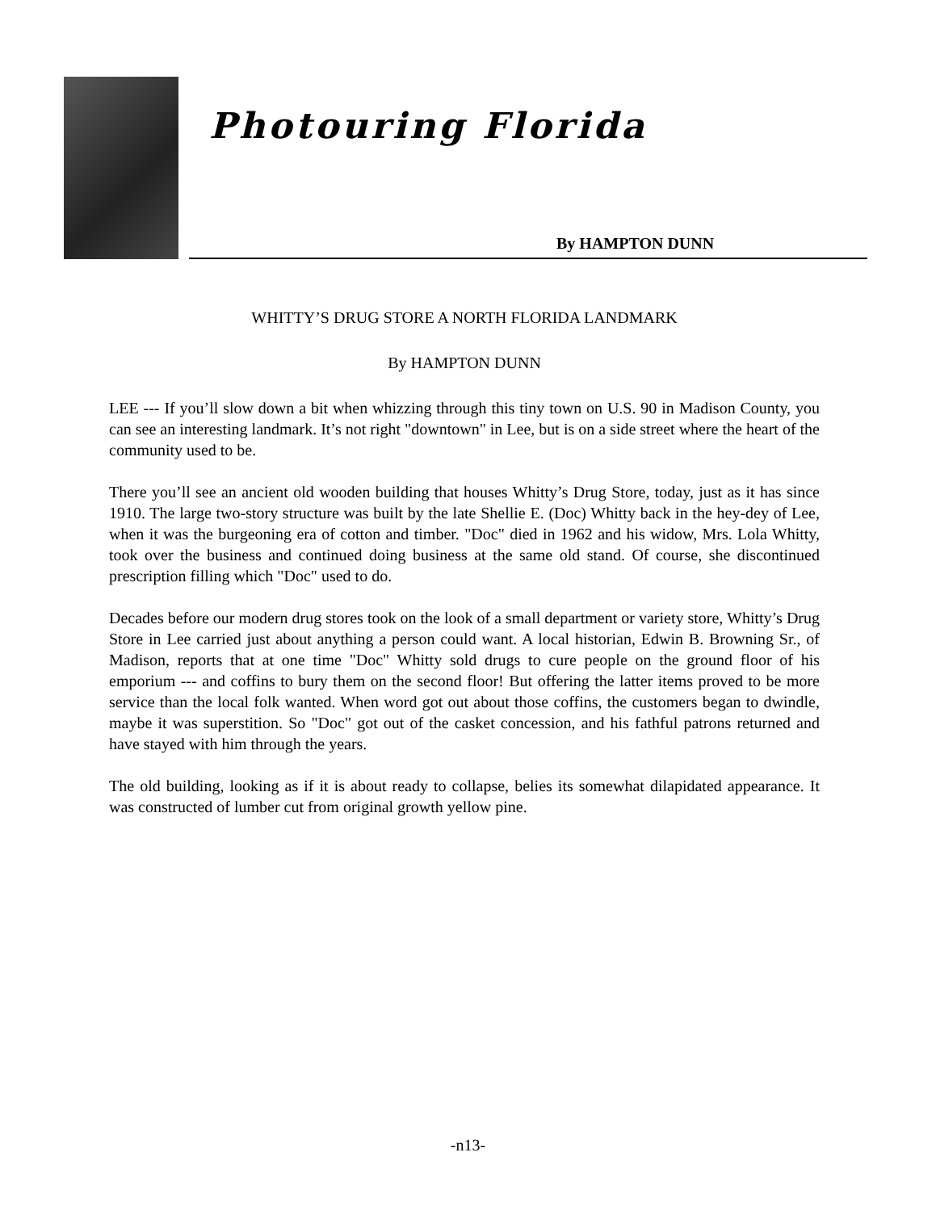Photouring Florida
By HAMPTON DUNN
WHITTY’S DRUG STORE A NORTH FLORIDA LANDMARK
By HAMPTON DUNN
LEE --- If you’ll slow down a bit when whizzing through this tiny town on U.S. 90 in Madison County, you can see an interesting landmark. It’s not right "downtown" in Lee, but is on a side street where the heart of the community used to be.
There you’ll see an ancient old wooden building that houses Whitty’s Drug Store, today, just as it has since 1910. The large two-story structure was built by the late Shellie E. (Doc) Whitty back in the hey-dey of Lee, when it was the burgeoning era of cotton and timber. "Doc" died in 1962 and his widow, Mrs. Lola Whitty, took over the business and continued doing business at the same old stand. Of course, she discontinued prescription filling which "Doc" used to do.
Decades before our modern drug stores took on the look of a small department or variety store, Whitty’s Drug Store in Lee carried just about anything a person could want. A local historian, Edwin B. Browning Sr., of Madison, reports that at one time "Doc" Whitty sold drugs to cure people on the ground floor of his emporium --- and coffins to bury them on the second floor! But offering the latter items proved to be more service than the local folk wanted. When word got out about those coffins, the customers began to dwindle, maybe it was superstition. So "Doc" got out of the casket concession, and his fathful patrons returned and have stayed with him through the years.
The old building, looking as if it is about ready to collapse, belies its somewhat dilapidated appearance. It was constructed of lumber cut from original growth yellow pine.
-n13-